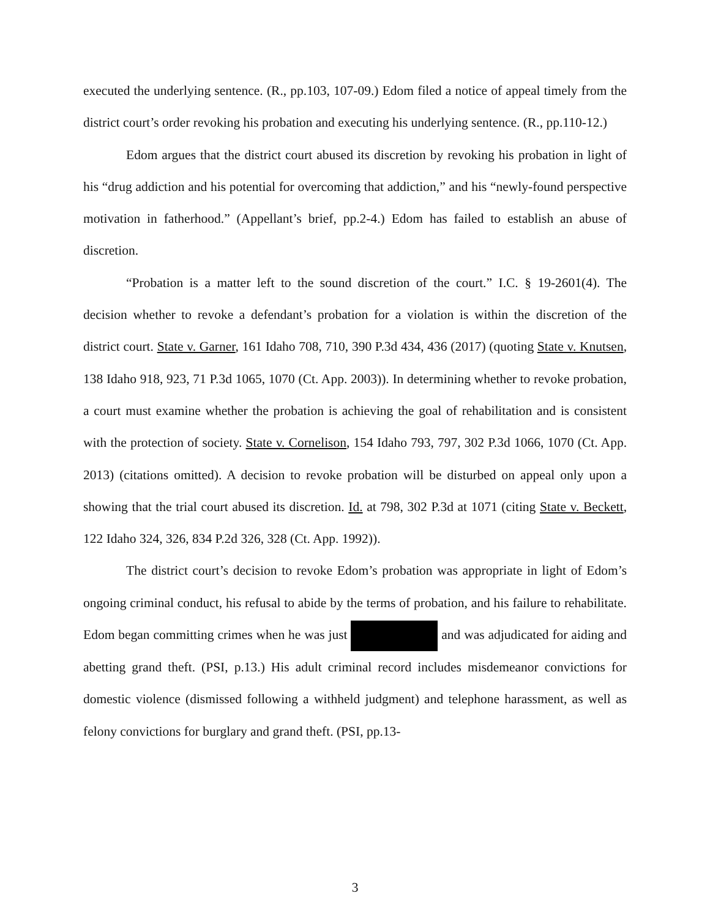executed the underlying sentence. (R., pp.103, 107-09.) Edom filed a notice of appeal timely from the district court’s order revoking his probation and executing his underlying sentence. (R., pp.110-12.)
Edom argues that the district court abused its discretion by revoking his probation in light of his “drug addiction and his potential for overcoming that addiction,” and his “newly-found perspective motivation in fatherhood.” (Appellant’s brief, pp.2-4.) Edom has failed to establish an abuse of discretion.
“Probation is a matter left to the sound discretion of the court.” I.C. § 19-2601(4). The decision whether to revoke a defendant’s probation for a violation is within the discretion of the district court. State v. Garner, 161 Idaho 708, 710, 390 P.3d 434, 436 (2017) (quoting State v. Knutsen, 138 Idaho 918, 923, 71 P.3d 1065, 1070 (Ct. App. 2003)). In determining whether to revoke probation, a court must examine whether the probation is achieving the goal of rehabilitation and is consistent with the protection of society. State v. Cornelison, 154 Idaho 793, 797, 302 P.3d 1066, 1070 (Ct. App. 2013) (citations omitted). A decision to revoke probation will be disturbed on appeal only upon a showing that the trial court abused its discretion. Id. at 798, 302 P.3d at 1071 (citing State v. Beckett, 122 Idaho 324, 326, 834 P.2d 326, 328 (Ct. App. 1992)).
The district court’s decision to revoke Edom’s probation was appropriate in light of Edom’s ongoing criminal conduct, his refusal to abide by the terms of probation, and his failure to rehabilitate. Edom began committing crimes when he was just and was adjudicated for aiding and abetting grand theft. (PSI, p.13.) His adult criminal record includes misdemeanor convictions for domestic violence (dismissed following a withheld judgment) and telephone harassment, as well as felony convictions for burglary and grand theft. (PSI, pp.13-
3